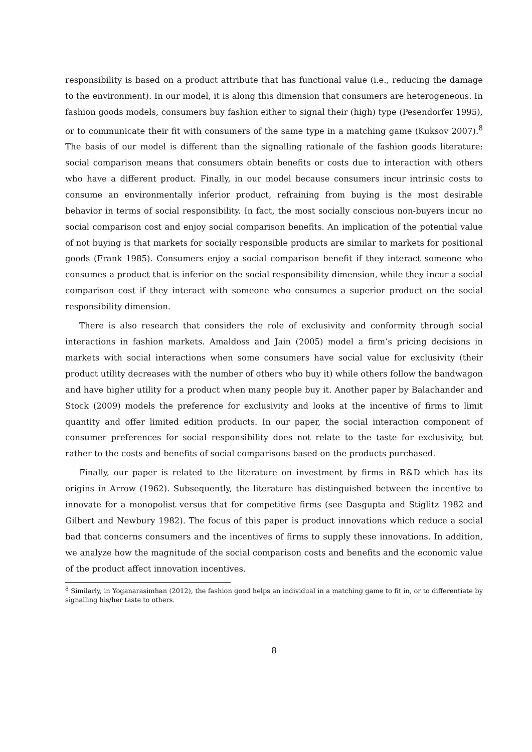responsibility is based on a product attribute that has functional value (i.e., reducing the damage to the environment). In our model, it is along this dimension that consumers are heterogeneous. In fashion goods models, consumers buy fashion either to signal their (high) type (Pesendorfer 1995), or to communicate their fit with consumers of the same type in a matching game (Kuksov 2007).<sup>8</sup> The basis of our model is different than the signalling rationale of the fashion goods literature: social comparison means that consumers obtain benefits or costs due to interaction with others who have a different product. Finally, in our model because consumers incur intrinsic costs to consume an environmentally inferior product, refraining from buying is the most desirable behavior in terms of social responsibility. In fact, the most socially conscious non-buyers incur no social comparison cost and enjoy social comparison benefits. An implication of the potential value of not buying is that markets for socially responsible products are similar to markets for positional goods (Frank 1985). Consumers enjoy a social comparison benefit if they interact someone who consumes a product that is inferior on the social responsibility dimension, while they incur a social comparison cost if they interact with someone who consumes a superior product on the social responsibility dimension.
There is also research that considers the role of exclusivity and conformity through social interactions in fashion markets. Amaldoss and Jain (2005) model a firm’s pricing decisions in markets with social interactions when some consumers have social value for exclusivity (their product utility decreases with the number of others who buy it) while others follow the bandwagon and have higher utility for a product when many people buy it. Another paper by Balachander and Stock (2009) models the preference for exclusivity and looks at the incentive of firms to limit quantity and offer limited edition products. In our paper, the social interaction component of consumer preferences for social responsibility does not relate to the taste for exclusivity, but rather to the costs and benefits of social comparisons based on the products purchased.
Finally, our paper is related to the literature on investment by firms in R&D which has its origins in Arrow (1962). Subsequently, the literature has distinguished between the incentive to innovate for a monopolist versus that for competitive firms (see Dasgupta and Stiglitz 1982 and Gilbert and Newbury 1982). The focus of this paper is product innovations which reduce a social bad that concerns consumers and the incentives of firms to supply these innovations. In addition, we analyze how the magnitude of the social comparison costs and benefits and the economic value of the product affect innovation incentives.
<sup>8</sup> Similarly, in Yoganarasimhan (2012), the fashion good helps an individual in a matching game to fit in, or to differentiate by signalling his/her taste to others.
8